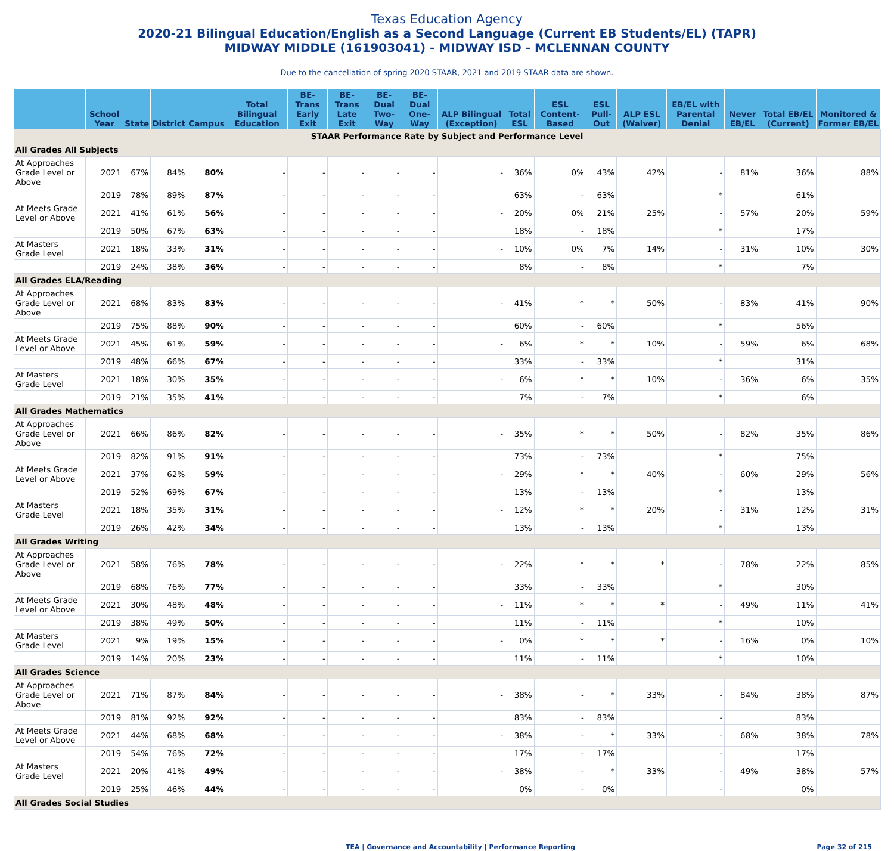Texas Education Agency
2020-21 Bilingual Education/English as a Second Language (Current EB Students/EL) (TAPR)
MIDWAY MIDDLE (161903041) - MIDWAY ISD - MCLENNAN COUNTY
Due to the cancellation of spring 2020 STAAR, 2021 and 2019 STAAR data are shown.
| | School Year | State | District | Campus | Total Bilingual Education | BE-Trans Early Exit | BE-Trans Late Exit | BE-Dual Two-Way | BE-Dual One-Way | ALP Bilingual (Exception) | Total ESL | ESL Content-Based | ESL Pull-Out | ALP ESL (Waiver) | EB/EL with Parental Denial | Never EB/EL | Total EB/EL (Current) | Monitored & Former EB/EL |
| --- | --- | --- | --- | --- | --- | --- | --- | --- | --- | --- | --- | --- | --- | --- | --- | --- | --- | --- |
| STAAR Performance Rate by Subject and Performance Level | | | | | | | | | | | | | | | | | | |
| All Grades All Subjects | | | | | | | | | | | | | | | | | | |
| At Approaches Grade Level or Above | 2021 | 67% | 84% | 80% | - | - | - | - | - | - | 36% | 0% | 43% | 42% | - | 81% | 36% | 88% |
| | 2019 | 78% | 89% | 87% | - | - | - | - | - | | 63% | - | 63% | | * | | 61% | |
| At Meets Grade Level or Above | 2021 | 41% | 61% | 56% | - | - | - | - | - | - | 20% | 0% | 21% | 25% | - | 57% | 20% | 59% |
| | 2019 | 50% | 67% | 63% | - | - | - | - | - | | 18% | - | 18% | | * | | 17% | |
| At Masters Grade Level | 2021 | 18% | 33% | 31% | - | - | - | - | - | - | 10% | 0% | 7% | 14% | - | 31% | 10% | 30% |
| | 2019 | 24% | 38% | 36% | - | - | - | - | - | | 8% | - | 8% | | * | | 7% | |
| All Grades ELA/Reading | | | | | | | | | | | | | | | | | | |
| At Approaches Grade Level or Above | 2021 | 68% | 83% | 83% | - | - | - | - | - | - | 41% | * | * | 50% | - | 83% | 41% | 90% |
| | 2019 | 75% | 88% | 90% | - | - | - | - | - | | 60% | - | 60% | | * | | 56% | |
| At Meets Grade Level or Above | 2021 | 45% | 61% | 59% | - | - | - | - | - | - | 6% | * | * | 10% | - | 59% | 6% | 68% |
| | 2019 | 48% | 66% | 67% | - | - | - | - | - | | 33% | - | 33% | | * | | 31% | |
| At Masters Grade Level | 2021 | 18% | 30% | 35% | - | - | - | - | - | - | 6% | * | * | 10% | - | 36% | 6% | 35% |
| | 2019 | 21% | 35% | 41% | - | - | - | - | - | | 7% | - | 7% | | * | | 6% | |
| All Grades Mathematics | | | | | | | | | | | | | | | | | | |
| At Approaches Grade Level or Above | 2021 | 66% | 86% | 82% | - | - | - | - | - | - | 35% | * | * | 50% | - | 82% | 35% | 86% |
| | 2019 | 82% | 91% | 91% | - | - | - | - | - | | 73% | - | 73% | | * | | 75% | |
| At Meets Grade Level or Above | 2021 | 37% | 62% | 59% | - | - | - | - | - | - | 29% | * | * | 40% | - | 60% | 29% | 56% |
| | 2019 | 52% | 69% | 67% | - | - | - | - | - | | 13% | - | 13% | | * | | 13% | |
| At Masters Grade Level | 2021 | 18% | 35% | 31% | - | - | - | - | - | - | 12% | * | * | 20% | - | 31% | 12% | 31% |
| | 2019 | 26% | 42% | 34% | - | - | - | - | - | | 13% | - | 13% | | * | | 13% | |
| All Grades Writing | | | | | | | | | | | | | | | | | | |
| At Approaches Grade Level or Above | 2021 | 58% | 76% | 78% | - | - | - | - | - | - | 22% | * | * | * | - | 78% | 22% | 85% |
| | 2019 | 68% | 76% | 77% | - | - | - | - | - | | 33% | - | 33% | | * | | 30% | |
| At Meets Grade Level or Above | 2021 | 30% | 48% | 48% | - | - | - | - | - | - | 11% | * | * | * | - | 49% | 11% | 41% |
| | 2019 | 38% | 49% | 50% | - | - | - | - | - | | 11% | - | 11% | | * | | 10% | |
| At Masters Grade Level | 2021 | 9% | 19% | 15% | - | - | - | - | - | - | 0% | * | * | * | - | 16% | 0% | 10% |
| | 2019 | 14% | 20% | 23% | - | - | - | - | - | | 11% | - | 11% | | * | | 10% | |
| All Grades Science | | | | | | | | | | | | | | | | | | |
| At Approaches Grade Level or Above | 2021 | 71% | 87% | 84% | - | - | - | - | - | - | 38% | - | * | 33% | - | 84% | 38% | 87% |
| | 2019 | 81% | 92% | 92% | - | - | - | - | - | | 83% | - | 83% | | - | | 83% | |
| At Meets Grade Level or Above | 2021 | 44% | 68% | 68% | - | - | - | - | - | - | 38% | - | * | 33% | - | 68% | 38% | 78% |
| | 2019 | 54% | 76% | 72% | - | - | - | - | - | | 17% | - | 17% | | - | | 17% | |
| At Masters Grade Level | 2021 | 20% | 41% | 49% | - | - | - | - | - | - | 38% | - | * | 33% | - | 49% | 38% | 57% |
| | 2019 | 25% | 46% | 44% | - | - | - | - | - | | 0% | - | 0% | | - | | 0% | |
| All Grades Social Studies | | | | | | | | | | | | | | | | | | |
TEA | Governance and Accountability | Performance Reporting Page 32 of 215